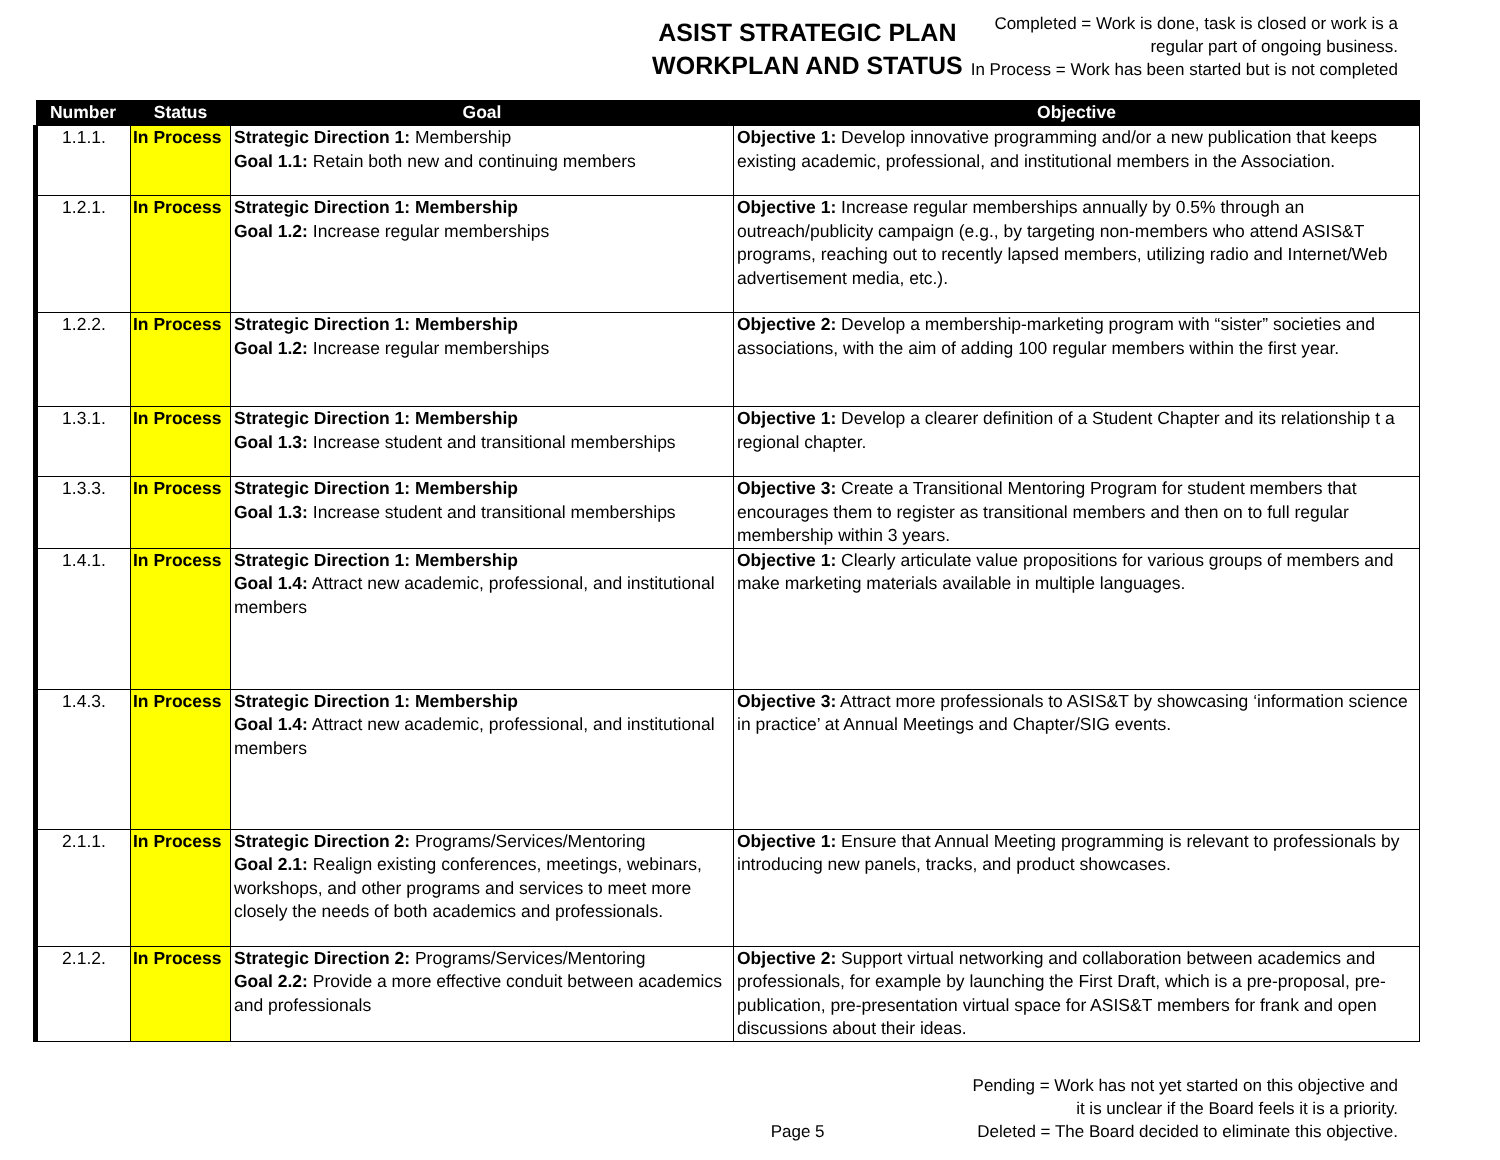ASIST STRATEGIC PLAN
WORKPLAN AND STATUS
Completed = Work is done, task is closed or work is a
regular part of ongoing business.
In Process = Work has been started but is not completed
| Number | Status | Goal | Objective |
| --- | --- | --- | --- |
| 1.1.1. | In Process | Strategic Direction 1: Membership Goal 1.1: Retain both new and continuing members | Objective 1: Develop innovative programming and/or a new publication that keeps existing academic, professional, and institutional members in the Association. |
| 1.2.1. | In Process | Strategic Direction 1: Membership Goal 1.2: Increase regular memberships | Objective 1: Increase regular memberships annually by 0.5% through an outreach/publicity campaign (e.g., by targeting non-members who attend ASIS&T programs, reaching out to recently lapsed members, utilizing radio and Internet/Web advertisement media, etc.). |
| 1.2.2. | In Process | Strategic Direction 1: Membership Goal 1.2: Increase regular memberships | Objective 2: Develop a membership-marketing program with “sister” societies and associations, with the aim of adding 100 regular members within the first year. |
| 1.3.1. | In Process | Strategic Direction 1: Membership Goal 1.3: Increase student and transitional memberships | Objective 1: Develop a clearer definition of a Student Chapter and its relationship t a regional chapter. |
| 1.3.3. | In Process | Strategic Direction 1: Membership Goal 1.3: Increase student and transitional memberships | Objective 3: Create a Transitional Mentoring Program for student members that encourages them to register as transitional members and then on to full regular membership within 3 years. |
| 1.4.1. | In Process | Strategic Direction 1: Membership Goal 1.4: Attract new academic, professional, and institutional members | Objective 1: Clearly articulate value propositions for various groups of members and make marketing materials available in multiple languages. |
| 1.4.3. | In Process | Strategic Direction 1: Membership Goal 1.4: Attract new academic, professional, and institutional members | Objective 3: Attract more professionals to ASIS&T by showcasing ‘information science in practice’ at Annual Meetings and Chapter/SIG events. |
| 2.1.1. | In Process | Strategic Direction 2: Programs/Services/Mentoring Goal 2.1: Realign existing conferences, meetings, webinars, workshops, and other programs and services to meet more closely the needs of both academics and professionals. | Objective 1: Ensure that Annual Meeting programming is relevant to professionals by introducing new panels, tracks, and product showcases. |
| 2.1.2. | In Process | Strategic Direction 2: Programs/Services/Mentoring Goal 2.2: Provide a more effective conduit between academics and professionals | Objective 2: Support virtual networking and collaboration between academics and professionals, for example by launching the First Draft, which is a pre-proposal, pre-publication, pre-presentation virtual space for ASIS&T members for frank and open discussions about their ideas. |
Page 5
Pending = Work has not yet started on this objective and
it is unclear if the Board feels it is a priority.
Deleted = The Board decided to eliminate this objective.